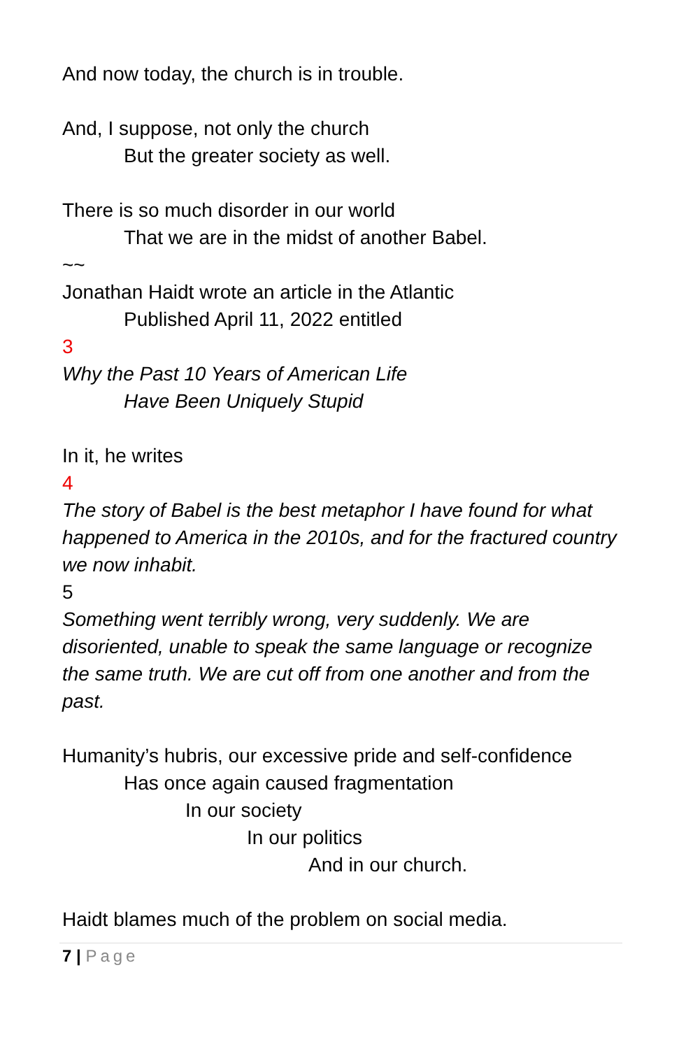And now today, the church is in trouble.
And, I suppose, not only the church
But the greater society as well.
There is so much disorder in our world
That we are in the midst of another Babel.
~~
Jonathan Haidt wrote an article in the Atlantic
Published April 11, 2022 entitled
3
Why the Past 10 Years of American Life
Have Been Uniquely Stupid
In it, he writes
4
The story of Babel is the best metaphor I have found for what happened to America in the 2010s, and for the fractured country we now inhabit.
5
Something went terribly wrong, very suddenly. We are disoriented, unable to speak the same language or recognize the same truth. We are cut off from one another and from the past.
Humanity’s hubris, our excessive pride and self-confidence
Has once again caused fragmentation
In our society
In our politics
And in our church.
Haidt blames much of the problem on social media.
7 | Page